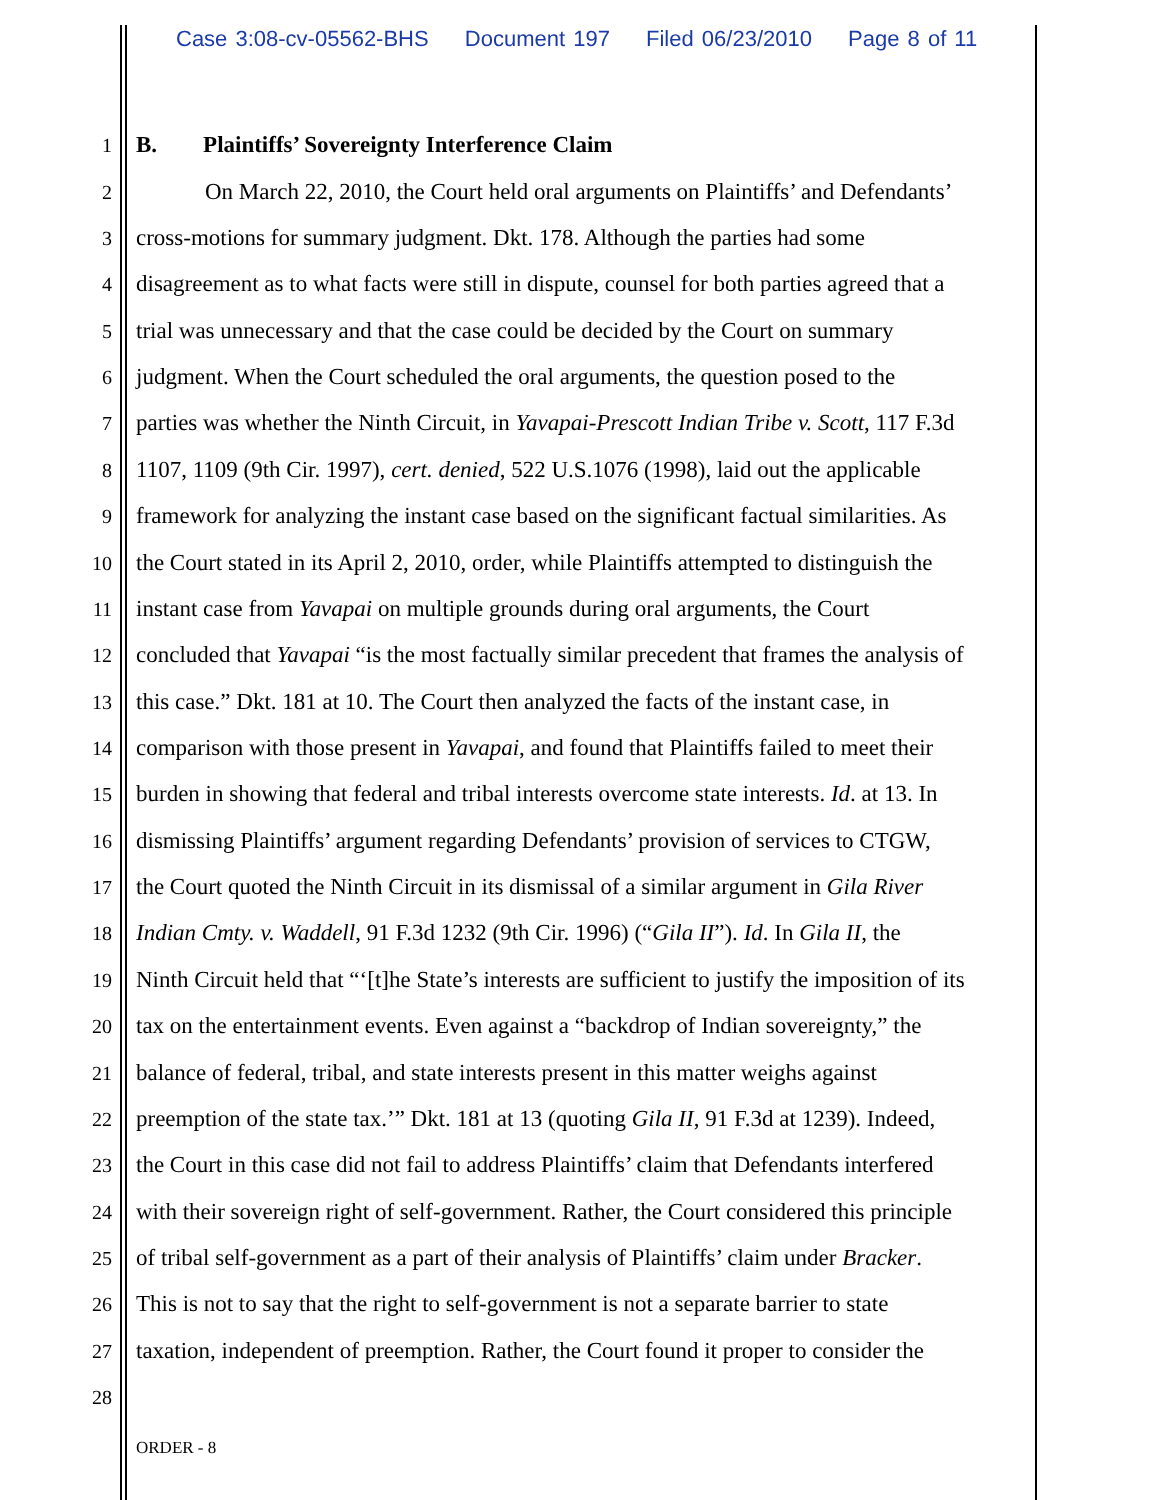Case 3:08-cv-05562-BHS Document 197 Filed 06/23/2010 Page 8 of 11
1
B. Plaintiffs’ Sovereignty Interference Claim
2
On March 22, 2010, the Court held oral arguments on Plaintiffs’ and Defendants’
3
cross-motions for summary judgment. Dkt. 178. Although the parties had some
4
disagreement as to what facts were still in dispute, counsel for both parties agreed that a
5
trial was unnecessary and that the case could be decided by the Court on summary
6
judgment. When the Court scheduled the oral arguments, the question posed to the
7
parties was whether the Ninth Circuit, in Yavapai-Prescott Indian Tribe v. Scott, 117 F.3d
8
1107, 1109 (9th Cir. 1997), cert. denied, 522 U.S.1076 (1998), laid out the applicable
9
framework for analyzing the instant case based on the significant factual similarities. As
10
the Court stated in its April 2, 2010, order, while Plaintiffs attempted to distinguish the
11
instant case from Yavapai on multiple grounds during oral arguments, the Court
12
concluded that Yavapai “is the most factually similar precedent that frames the analysis of
13
this case.” Dkt. 181 at 10. The Court then analyzed the facts of the instant case, in
14
comparison with those present in Yavapai, and found that Plaintiffs failed to meet their
15
burden in showing that federal and tribal interests overcome state interests. Id. at 13. In
16
dismissing Plaintiffs’ argument regarding Defendants’ provision of services to CTGW,
17
the Court quoted the Ninth Circuit in its dismissal of a similar argument in Gila River
18
Indian Cmty. v. Waddell, 91 F.3d 1232 (9th Cir. 1996) (“Gila II”). Id. In Gila II, the
19
Ninth Circuit held that “‘[t]he State’s interests are sufficient to justify the imposition of its
20
tax on the entertainment events. Even against a “backdrop of Indian sovereignty,” the
21
balance of federal, tribal, and state interests present in this matter weighs against
22
preemption of the state tax.’” Dkt. 181 at 13 (quoting Gila II, 91 F.3d at 1239). Indeed,
23
the Court in this case did not fail to address Plaintiffs’ claim that Defendants interfered
24
with their sovereign right of self-government. Rather, the Court considered this principle
25
of tribal self-government as a part of their analysis of Plaintiffs’ claim under Bracker.
26
This is not to say that the right to self-government is not a separate barrier to state
27
taxation, independent of preemption. Rather, the Court found it proper to consider the
28
ORDER - 8